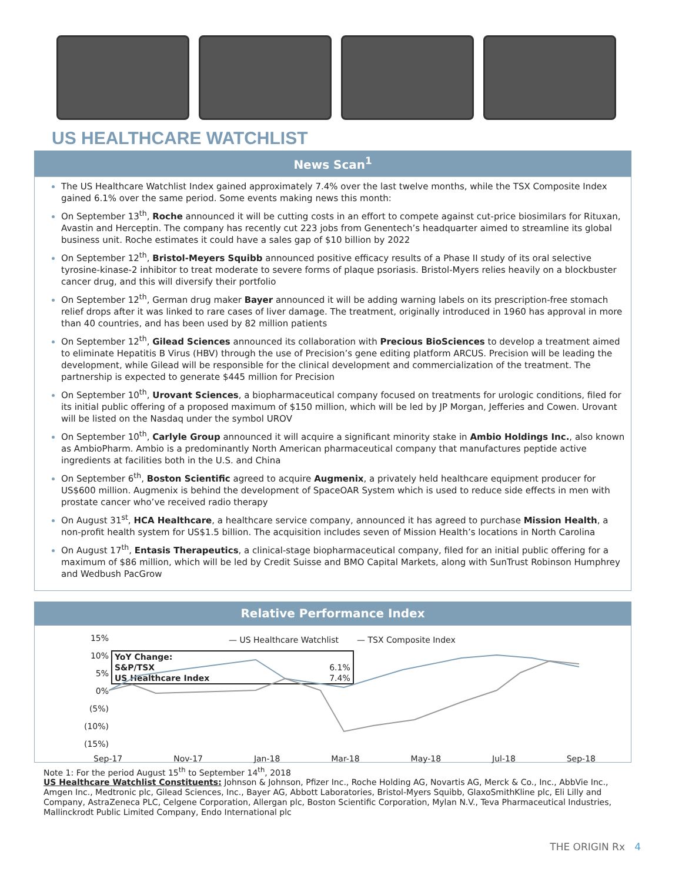US HEALTHCARE WATCHLIST
News Scan<sup>1</sup>
The US Healthcare Watchlist Index gained approximately 7.4% over the last twelve months, while the TSX Composite Index gained 6.1% over the same period. Some events making news this month:
On September 13<sup>th</sup>, Roche announced it will be cutting costs in an effort to compete against cut-price biosimilars for Rituxan, Avastin and Herceptin. The company has recently cut 223 jobs from Genentech’s headquarter aimed to streamline its global business unit. Roche estimates it could have a sales gap of $10 billion by 2022
On September 12<sup>th</sup>, Bristol-Meyers Squibb announced positive efficacy results of a Phase II study of its oral selective tyrosine-kinase-2 inhibitor to treat moderate to severe forms of plaque psoriasis. Bristol-Myers relies heavily on a blockbuster cancer drug, and this will diversify their portfolio
On September 12<sup>th</sup>, German drug maker Bayer announced it will be adding warning labels on its prescription-free stomach relief drops after it was linked to rare cases of liver damage. The treatment, originally introduced in 1960 has approval in more than 40 countries, and has been used by 82 million patients
On September 12<sup>th</sup>, Gilead Sciences announced its collaboration with Precious BioSciences to develop a treatment aimed to eliminate Hepatitis B Virus (HBV) through the use of Precision’s gene editing platform ARCUS. Precision will be leading the development, while Gilead will be responsible for the clinical development and commercialization of the treatment. The partnership is expected to generate $445 million for Precision
On September 10<sup>th</sup>, Urovant Sciences, a biopharmaceutical company focused on treatments for urologic conditions, filed for its initial public offering of a proposed maximum of $150 million, which will be led by JP Morgan, Jefferies and Cowen. Urovant will be listed on the Nasdaq under the symbol UROV
On September 10<sup>th</sup>, Carlyle Group announced it will acquire a significant minority stake in Ambio Holdings Inc., also known as AmbioPharm. Ambio is a predominantly North American pharmaceutical company that manufactures peptide active ingredients at facilities both in the U.S. and China
On September 6<sup>th</sup>, Boston Scientific agreed to acquire Augmenix, a privately held healthcare equipment producer for US$600 million. Augmenix is behind the development of SpaceOAR System which is used to reduce side effects in men with prostate cancer who’ve received radio therapy
On August 31<sup>st</sup>, HCA Healthcare, a healthcare service company, announced it has agreed to purchase Mission Health, a non-profit health system for US$1.5 billion. The acquisition includes seven of Mission Health’s locations in North Carolina
On August 17<sup>th</sup>, Entasis Therapeutics, a clinical-stage biopharmaceutical company, filed for an initial public offering for a maximum of $86 million, which will be led by Credit Suisse and BMO Capital Markets, along with SunTrust Robinson Humphrey and Wedbush PacGrow
Relative Performance Index
— US Healthcare Watchlist — TSX Composite Index
15%
10%
5%
0%
(5%)
(10%)
(15%)
| YoY Change: | |
| S&P/TSX | 6.1% |
| US Healthcare Index | 7.4% |
Sep-17 Nov-17 Jan-18 Mar-18 May-18 Jul-18 Sep-18
Note 1: For the period August 15<sup>th</sup> to September 14<sup>th</sup>, 2018
US Healthcare Watchlist Constituents: Johnson & Johnson, Pfizer Inc., Roche Holding AG, Novartis AG, Merck & Co., Inc., AbbVie Inc., Amgen Inc., Medtronic plc, Gilead Sciences, Inc., Bayer AG, Abbott Laboratories, Bristol-Myers Squibb, GlaxoSmithKline plc, Eli Lilly and Company, AstraZeneca PLC, Celgene Corporation, Allergan plc, Boston Scientific Corporation, Mylan N.V., Teva Pharmaceutical Industries, Mallinckrodt Public Limited Company, Endo International plc
THE ORIGIN Rx 4